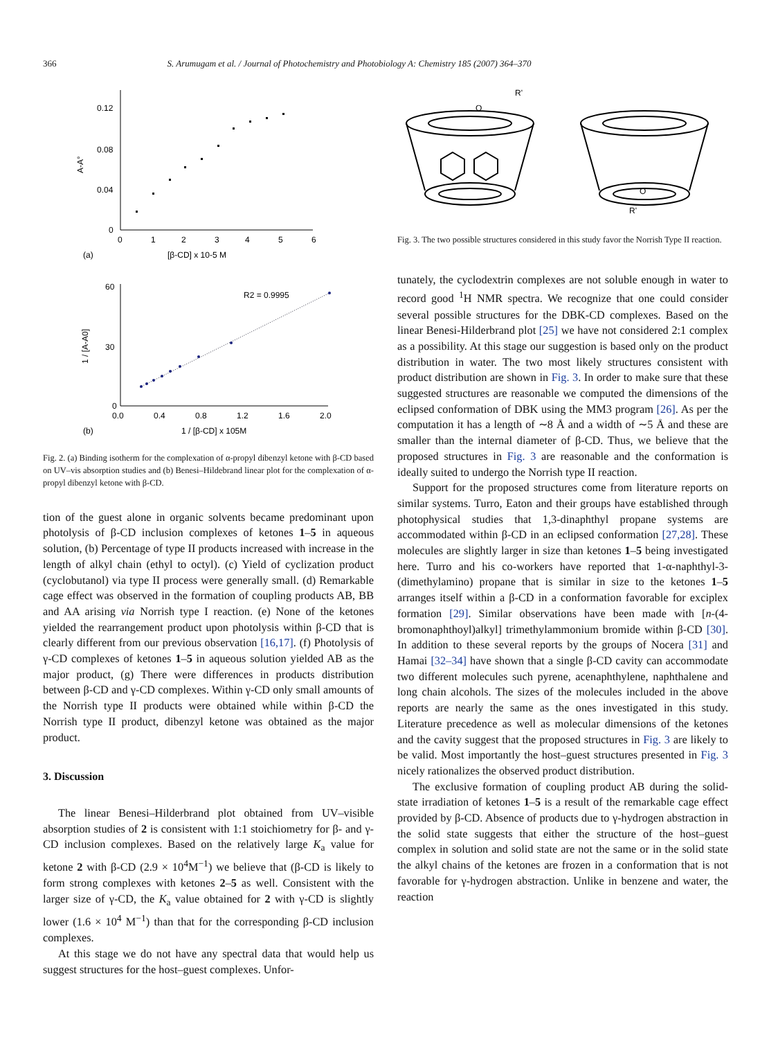366 S. Arumugam et al. / Journal of Photochemistry and Photobiology A: Chemistry 185 (2007) 364–370
0.12
0.08
0.04
0
A-A°
0
1
2
3
4
5
6
(a)
[β-CD] x 10-5 M
60
30
0
1 / [A-A0]
0.0
0.4
0.8
1.2
1.6
2.0
R2 = 0.9995
(b)
1 / [β-CD] x 105M
Fig. 2. (a) Binding isotherm for the complexation of α-propyl dibenzyl ketone with β-CD based on UV–vis absorption studies and (b) Benesi–Hildebrand linear plot for the complexation of α-propyl dibenzyl ketone with β-CD.
tion of the guest alone in organic solvents became predominant upon photolysis of β-CD inclusion complexes of ketones 1–5 in aqueous solution, (b) Percentage of type II products increased with increase in the length of alkyl chain (ethyl to octyl). (c) Yield of cyclization product (cyclobutanol) via type II process were generally small. (d) Remarkable cage effect was observed in the formation of coupling products AB, BB and AA arising via Norrish type I reaction. (e) None of the ketones yielded the rearrangement product upon photolysis within β-CD that is clearly different from our previous observation [16,17]. (f) Photolysis of γ-CD complexes of ketones 1–5 in aqueous solution yielded AB as the major product, (g) There were differences in products distribution between β-CD and γ-CD complexes. Within γ-CD only small amounts of the Norrish type II products were obtained while within β-CD the Norrish type II product, dibenzyl ketone was obtained as the major product.
3. Discussion
The linear Benesi–Hilderbrand plot obtained from UV–visible absorption studies of 2 is consistent with 1:1 stoichiometry for β- and γ-CD inclusion complexes. Based on the relatively large K<sub>a</sub> value for ketone 2 with β-CD (2.9 × 10<sup>4</sup>M<sup>−1</sup>) we believe that (β-CD is likely to form strong complexes with ketones 2–5 as well. Consistent with the larger size of γ-CD, the K<sub>a</sub> value obtained for 2 with γ-CD is slightly lower (1.6 × 10<sup>4</sup> M<sup>−1</sup>) than that for the corresponding β-CD inclusion complexes.
At this stage we do not have any spectral data that would help us suggest structures for the host–guest complexes. Unfor-
O
R'
O
R'
Fig. 3. The two possible structures considered in this study favor the Norrish Type II reaction.
tunately, the cyclodextrin complexes are not soluble enough in water to record good <sup>1</sup>H NMR spectra. We recognize that one could consider several possible structures for the DBK-CD complexes. Based on the linear Benesi-Hilderbrand plot [25] we have not considered 2:1 complex as a possibility. At this stage our suggestion is based only on the product distribution in water. The two most likely structures consistent with product distribution are shown in Fig. 3. In order to make sure that these suggested structures are reasonable we computed the dimensions of the eclipsed conformation of DBK using the MM3 program [26]. As per the computation it has a length of ∼8 Å and a width of ∼5 Å and these are smaller than the internal diameter of β-CD. Thus, we believe that the proposed structures in Fig. 3 are reasonable and the conformation is ideally suited to undergo the Norrish type II reaction.
Support for the proposed structures come from literature reports on similar systems. Turro, Eaton and their groups have established through photophysical studies that 1,3-dinaphthyl propane systems are accommodated within β-CD in an eclipsed conformation [27,28]. These molecules are slightly larger in size than ketones 1–5 being investigated here. Turro and his co-workers have reported that 1-α-naphthyl-3-(dimethylamino) propane that is similar in size to the ketones 1–5 arranges itself within a β-CD in a conformation favorable for exciplex formation [29]. Similar observations have been made with [n-(4-bromonaphthoyl)alkyl] trimethylammonium bromide within β-CD [30]. In addition to these several reports by the groups of Nocera [31] and Hamai [32–34] have shown that a single β-CD cavity can accommodate two different molecules such pyrene, acenaphthylene, naphthalene and long chain alcohols. The sizes of the molecules included in the above reports are nearly the same as the ones investigated in this study. Literature precedence as well as molecular dimensions of the ketones and the cavity suggest that the proposed structures in Fig. 3 are likely to be valid. Most importantly the host–guest structures presented in Fig. 3 nicely rationalizes the observed product distribution.
The exclusive formation of coupling product AB during the solid-state irradiation of ketones 1–5 is a result of the remarkable cage effect provided by β-CD. Absence of products due to γ-hydrogen abstraction in the solid state suggests that either the structure of the host–guest complex in solution and solid state are not the same or in the solid state the alkyl chains of the ketones are frozen in a conformation that is not favorable for γ-hydrogen abstraction. Unlike in benzene and water, the reaction